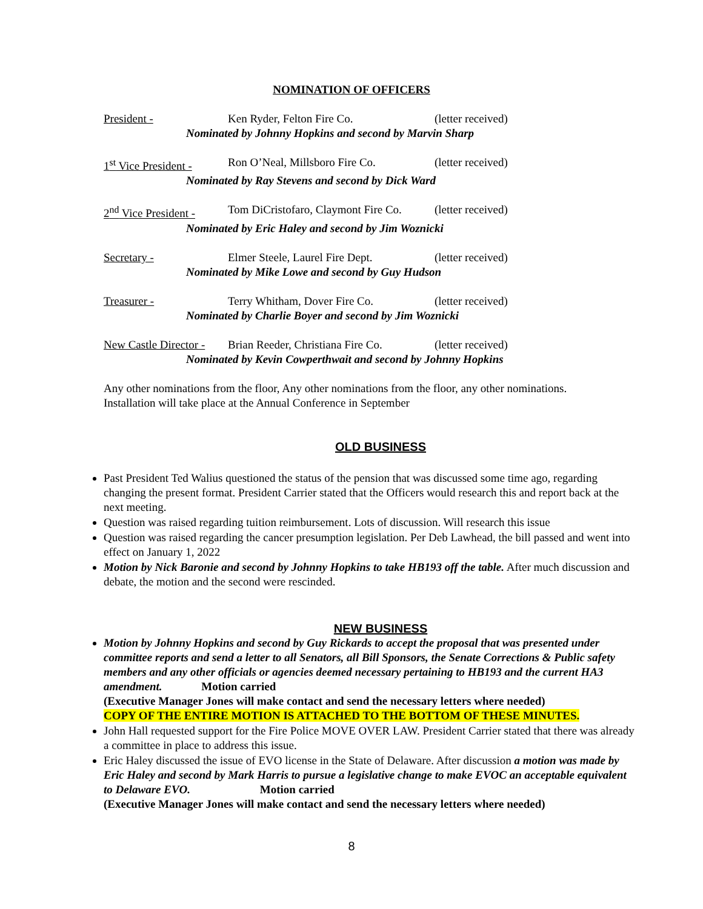NOMINATION OF OFFICERS
President - Ken Ryder, Felton Fire Co. (letter received)
Nominated by Johnny Hopkins and second by Marvin Sharp
1<sup>st</sup> Vice President - Ron O’Neal, Millsboro Fire Co. (letter received)
Nominated by Ray Stevens and second by Dick Ward
2<sup>nd</sup> Vice President - Tom DiCristofaro, Claymont Fire Co. (letter received)
Nominated by Eric Haley and second by Jim Woznicki
Secretary - Elmer Steele, Laurel Fire Dept. (letter received)
Nominated by Mike Lowe and second by Guy Hudson
Treasurer - Terry Whitham, Dover Fire Co. (letter received)
Nominated by Charlie Boyer and second by Jim Woznicki
New Castle Director - Brian Reeder, Christiana Fire Co. (letter received)
Nominated by Kevin Cowperthwait and second by Johnny Hopkins
Any other nominations from the floor, Any other nominations from the floor, any other nominations.
Installation will take place at the Annual Conference in September
OLD BUSINESS
Past President Ted Walius questioned the status of the pension that was discussed some time ago, regarding changing the present format. President Carrier stated that the Officers would research this and report back at the next meeting.
Question was raised regarding tuition reimbursement. Lots of discussion. Will research this issue
Question was raised regarding the cancer presumption legislation. Per Deb Lawhead, the bill passed and went into effect on January 1, 2022
Motion by Nick Baronie and second by Johnny Hopkins to take HB193 off the table. After much discussion and debate, the motion and the second were rescinded.
NEW BUSINESS
Motion by Johnny Hopkins and second by Guy Rickards to accept the proposal that was presented under committee reports and send a letter to all Senators, all Bill Sponsors, the Senate Corrections & Public safety members and any other officials or agencies deemed necessary pertaining to HB193 and the current HA3 amendment. Motion carried
(Executive Manager Jones will make contact and send the necessary letters where needed)
COPY OF THE ENTIRE MOTION IS ATTACHED TO THE BOTTOM OF THESE MINUTES.
John Hall requested support for the Fire Police MOVE OVER LAW. President Carrier stated that there was already a committee in place to address this issue.
Eric Haley discussed the issue of EVO license in the State of Delaware. After discussion a motion was made by Eric Haley and second by Mark Harris to pursue a legislative change to make EVOC an acceptable equivalent to Delaware EVO. Motion carried
(Executive Manager Jones will make contact and send the necessary letters where needed)
8